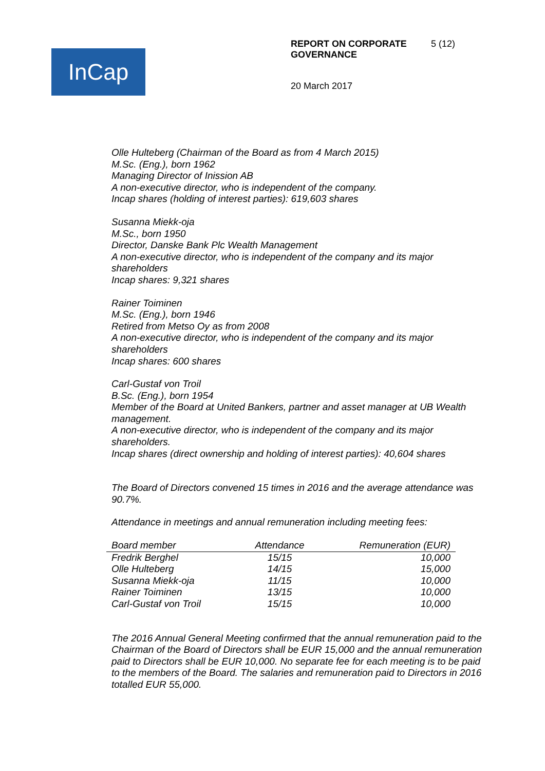InCap
REPORT ON CORPORATE
GOVERNANCE 5 (12)
20 March 2017
Olle Hulteberg (Chairman of the Board as from 4 March 2015)
M.Sc. (Eng.), born 1962
Managing Director of Inission AB
A non-executive director, who is independent of the company.
Incap shares (holding of interest parties): 619,603 shares
Susanna Miekk-oja
M.Sc., born 1950
Director, Danske Bank Plc Wealth Management
A non-executive director, who is independent of the company and its major shareholders
Incap shares: 9,321 shares
Rainer Toiminen
M.Sc. (Eng.), born 1946
Retired from Metso Oy as from 2008
A non-executive director, who is independent of the company and its major shareholders
Incap shares: 600 shares
Carl-Gustaf von Troil
B.Sc. (Eng.), born 1954
Member of the Board at United Bankers, partner and asset manager at UB Wealth management.
A non-executive director, who is independent of the company and its major shareholders.
Incap shares (direct ownership and holding of interest parties): 40,604 shares
The Board of Directors convened 15 times in 2016 and the average attendance was 90.7%.
Attendance in meetings and annual remuneration including meeting fees:
| Board member | Attendance | Remuneration (EUR) |
| --- | --- | --- |
| Fredrik Berghel | 15/15 | 10,000 |
| Olle Hulteberg | 14/15 | 15,000 |
| Susanna Miekk-oja | 11/15 | 10,000 |
| Rainer Toiminen | 13/15 | 10,000 |
| Carl-Gustaf von Troil | 15/15 | 10,000 |
The 2016 Annual General Meeting confirmed that the annual remuneration paid to the Chairman of the Board of Directors shall be EUR 15,000 and the annual remuneration paid to Directors shall be EUR 10,000. No separate fee for each meeting is to be paid to the members of the Board. The salaries and remuneration paid to Directors in 2016 totalled EUR 55,000.